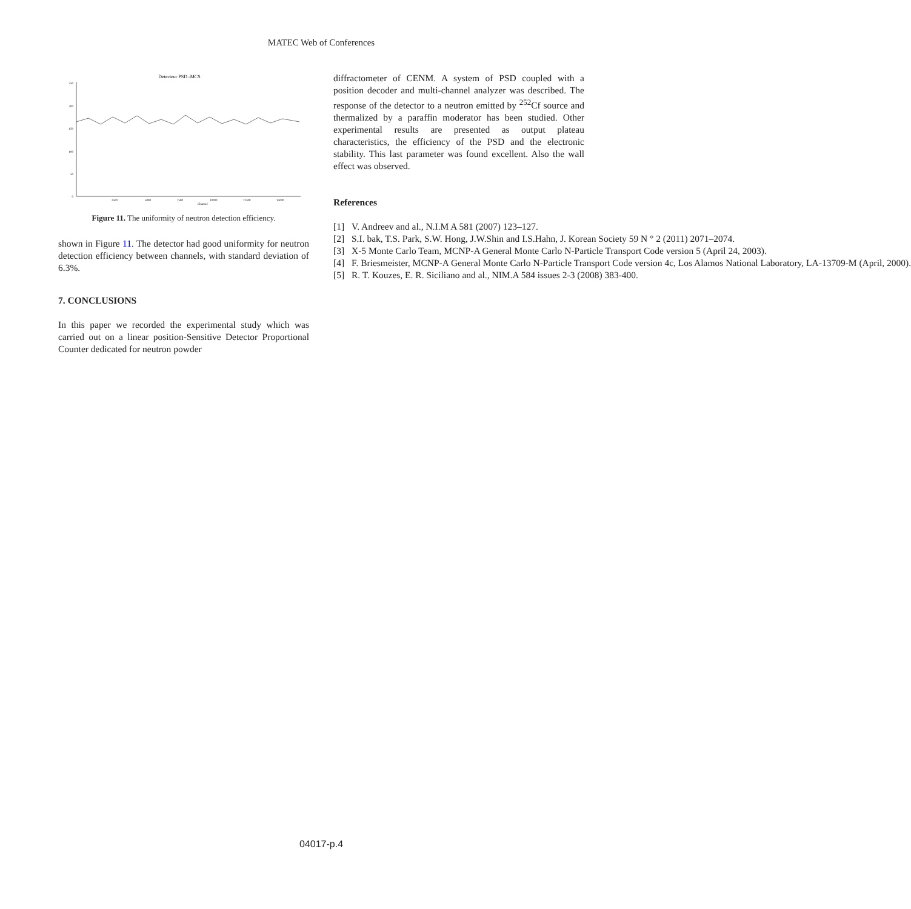MATEC Web of Conferences
Detecteur PSD -MCS
250
200
150
100
50
0
2500
5000
7500
10000
12500
15000
Channel
Figure 11. The uniformity of neutron detection efficiency.
shown in Figure 11. The detector had good uniformity for neutron detection efficiency between channels, with standard deviation of 6.3%.
7. CONCLUSIONS
In this paper we recorded the experimental study which was carried out on a linear position-Sensitive Detector Proportional Counter dedicated for neutron powder
diffractometer of CENM. A system of PSD coupled with a position decoder and multi-channel analyzer was described. The response of the detector to a neutron emitted by <sup>252</sup>Cf source and thermalized by a paraffin moderator has been studied. Other experimental results are presented as output plateau characteristics, the efficiency of the PSD and the electronic stability. This last parameter was found excellent. Also the wall effect was observed.
References
[1] V. Andreev and al., N.I.M A 581 (2007) 123–127.
[2] S.I. bak, T.S. Park, S.W. Hong, J.W.Shin and I.S.Hahn, J. Korean Society 59 N ° 2 (2011) 2071–2074.
[3] X-5 Monte Carlo Team, MCNP-A General Monte Carlo N-Particle Transport Code version 5 (April 24, 2003).
[4] F. Briesmeister, MCNP-A General Monte Carlo N-Particle Transport Code version 4c, Los Alamos National Laboratory, LA-13709-M (April, 2000).
[5] R. T. Kouzes, E. R. Siciliano and al., NIM.A 584 issues 2-3 (2008) 383-400.
04017-p.4